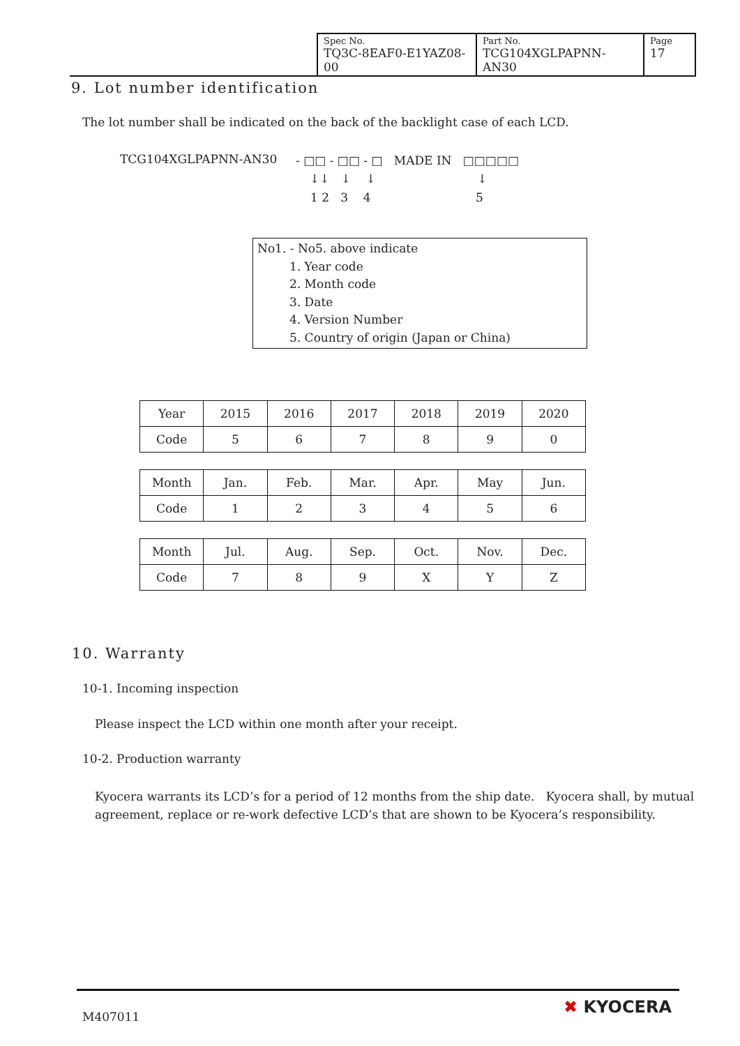| Spec No. TQ3C-8EAF0-E1YAZ08-00 | Part No. TCG104XGLPAPNN-AN30 | Page 17 |
9. Lot number identification
The lot number shall be indicated on the back of the backlight case of each LCD.
TCG104XGLPAPNN-AN30
- □□ - □□ - □ MADE IN □□□□□
↓↓ ↓ ↓ ↓
1 2 3 4 5
No1. - No5. above indicate
1. Year code
2. Month code
3. Date
4. Version Number
5. Country of origin (Japan or China)
| Year | 2015 | 2016 | 2017 | 2018 | 2019 | 2020 |
| Code | 5 | 6 | 7 | 8 | 9 | 0 |
| Month | Jan. | Feb. | Mar. | Apr. | May | Jun. |
| Code | 1 | 2 | 3 | 4 | 5 | 6 |
| Month | Jul. | Aug. | Sep. | Oct. | Nov. | Dec. |
| Code | 7 | 8 | 9 | X | Y | Z |
10. Warranty
10-1. Incoming inspection
Please inspect the LCD within one month after your receipt.
10-2. Production warranty
Kyocera warrants its LCD’s for a period of 12 months from the ship date. Kyocera shall, by mutual agreement, replace or re-work defective LCD’s that are shown to be Kyocera’s responsibility.
M407011 ✖ KYOCERA